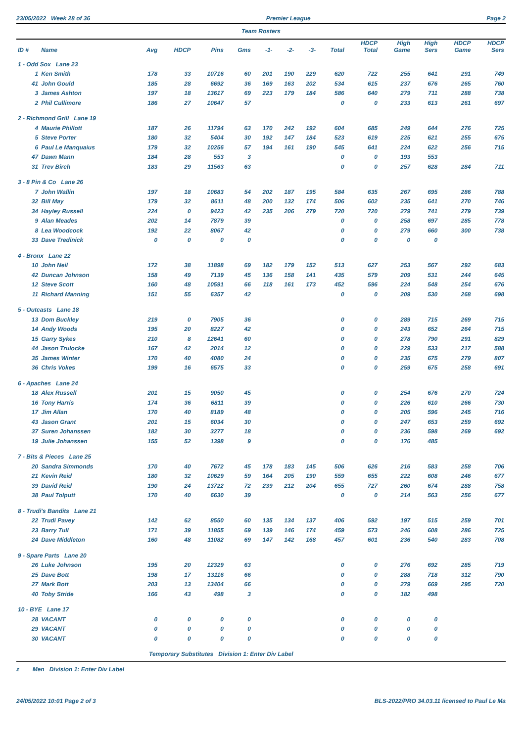23/05/2022 Week 28 of 36 Premier League Page 2
Team Rosters
| ID # | Name | Avg | HDCP | Pins | Gms | -1- | -2- | -3- | Total | HDCP Total | High Game | High Sers | HDCP Game | HDCP Sers |
| --- | --- | --- | --- | --- | --- | --- | --- | --- | --- | --- | --- | --- | --- | --- |
| 1 - Odd Sox Lane 23 | | | | | | | | | | | | | | |
| 1 | Ken Smith | 178 | 33 | 10716 | 60 | 201 | 190 | 229 | 620 | 722 | 255 | 641 | 291 | 749 |
| 41 | John Gould | 185 | 28 | 6692 | 36 | 169 | 163 | 202 | 534 | 615 | 237 | 676 | 265 | 760 |
| 3 | James Ashton | 197 | 18 | 13617 | 69 | 223 | 179 | 184 | 586 | 640 | 279 | 711 | 288 | 738 |
| 2 | Phil Cullimore | 186 | 27 | 10647 | 57 | | | | 0 | 0 | 233 | 613 | 261 | 697 |
| 2 - Richmond Grill Lane 19 | | | | | | | | | | | | | | |
| 4 | Maurie Phillott | 187 | 26 | 11794 | 63 | 170 | 242 | 192 | 604 | 685 | 249 | 644 | 276 | 725 |
| 5 | Steve Porter | 180 | 32 | 5404 | 30 | 192 | 147 | 184 | 523 | 619 | 225 | 621 | 255 | 675 |
| 6 | Paul Le Manquaius | 179 | 32 | 10256 | 57 | 194 | 161 | 190 | 545 | 641 | 224 | 622 | 256 | 715 |
| 47 | Dawn Mann | 184 | 28 | 553 | 3 | | | | 0 | 0 | 193 | 553 | | |
| 31 | Trev Birch | 183 | 29 | 11563 | 63 | | | | 0 | 0 | 257 | 628 | 284 | 711 |
| 3 - 8 Pin & Co Lane 26 | | | | | | | | | | | | | | |
| 7 | John Wallin | 197 | 18 | 10683 | 54 | 202 | 187 | 195 | 584 | 635 | 267 | 695 | 286 | 788 |
| 32 | Bill May | 179 | 32 | 8611 | 48 | 200 | 132 | 174 | 506 | 602 | 235 | 641 | 270 | 746 |
| 34 | Hayley Russell | 224 | 0 | 9423 | 42 | 235 | 206 | 279 | 720 | 720 | 279 | 741 | 279 | 739 |
| 9 | Alan Meades | 202 | 14 | 7879 | 39 | | | | 0 | 0 | 258 | 697 | 285 | 778 |
| 8 | Lea Woodcock | 192 | 22 | 8067 | 42 | | | | 0 | 0 | 279 | 660 | 300 | 738 |
| 33 | Dave Tredinick | 0 | 0 | 0 | 0 | | | | 0 | 0 | 0 | 0 | | |
| 4 - Bronx Lane 22 | | | | | | | | | | | | | | |
| 10 | John Neil | 172 | 38 | 11898 | 69 | 182 | 179 | 152 | 513 | 627 | 253 | 567 | 292 | 683 |
| 42 | Duncan Johnson | 158 | 49 | 7139 | 45 | 136 | 158 | 141 | 435 | 579 | 209 | 531 | 244 | 645 |
| 12 | Steve Scott | 160 | 48 | 10591 | 66 | 118 | 161 | 173 | 452 | 596 | 224 | 548 | 254 | 676 |
| 11 | Richard Manning | 151 | 55 | 6357 | 42 | | | | 0 | 0 | 209 | 530 | 268 | 698 |
| 5 - Outcasts Lane 18 | | | | | | | | | | | | | | |
| 13 | Dom Buckley | 219 | 0 | 7905 | 36 | | | | 0 | 0 | 289 | 715 | 269 | 715 |
| 14 | Andy Woods | 195 | 20 | 8227 | 42 | | | | 0 | 0 | 243 | 652 | 264 | 715 |
| 15 | Garry Sykes | 210 | 8 | 12641 | 60 | | | | 0 | 0 | 278 | 790 | 291 | 829 |
| 44 | Jason Trulocke | 167 | 42 | 2014 | 12 | | | | 0 | 0 | 229 | 533 | 217 | 588 |
| 35 | James Winter | 170 | 40 | 4080 | 24 | | | | 0 | 0 | 235 | 675 | 279 | 807 |
| 36 | Chris Vokes | 199 | 16 | 6575 | 33 | | | | 0 | 0 | 259 | 675 | 258 | 691 |
| 6 - Apaches Lane 24 | | | | | | | | | | | | | | |
| 18 | Alex Russell | 201 | 15 | 9050 | 45 | | | | 0 | 0 | 254 | 676 | 270 | 724 |
| 16 | Tony Harris | 174 | 36 | 6811 | 39 | | | | 0 | 0 | 226 | 610 | 266 | 730 |
| 17 | Jim Allan | 170 | 40 | 8189 | 48 | | | | 0 | 0 | 205 | 596 | 245 | 716 |
| 43 | Jason Grant | 201 | 15 | 6034 | 30 | | | | 0 | 0 | 247 | 653 | 259 | 692 |
| 37 | Suren Johanssen | 182 | 30 | 3277 | 18 | | | | 0 | 0 | 236 | 598 | 269 | 692 |
| 19 | Julie Johanssen | 155 | 52 | 1398 | 9 | | | | 0 | 0 | 176 | 485 | | |
| 7 - Bits & Pieces Lane 25 | | | | | | | | | | | | | | |
| 20 | Sandra Simmonds | 170 | 40 | 7672 | 45 | 178 | 183 | 145 | 506 | 626 | 216 | 583 | 258 | 706 |
| 21 | Kevin Reid | 180 | 32 | 10629 | 59 | 164 | 205 | 190 | 559 | 655 | 222 | 608 | 246 | 677 |
| 39 | David Reid | 190 | 24 | 13722 | 72 | 239 | 212 | 204 | 655 | 727 | 260 | 674 | 288 | 758 |
| 38 | Paul Tolputt | 170 | 40 | 6630 | 39 | | | | 0 | 0 | 214 | 563 | 256 | 677 |
| 8 - Trudi's Bandits Lane 21 | | | | | | | | | | | | | | |
| 22 | Trudi Pavey | 142 | 62 | 8550 | 60 | 135 | 134 | 137 | 406 | 592 | 197 | 515 | 259 | 701 |
| 23 | Barry Tull | 171 | 39 | 11855 | 69 | 139 | 146 | 174 | 459 | 573 | 246 | 608 | 286 | 725 |
| 24 | Dave Middleton | 160 | 48 | 11082 | 69 | 147 | 142 | 168 | 457 | 601 | 236 | 540 | 283 | 708 |
| 9 - Spare Parts Lane 20 | | | | | | | | | | | | | | |
| 26 | Luke Johnson | 195 | 20 | 12329 | 63 | | | | 0 | 0 | 276 | 692 | 285 | 719 |
| 25 | Dave Bott | 198 | 17 | 13116 | 66 | | | | 0 | 0 | 288 | 718 | 312 | 790 |
| 27 | Mark Bott | 203 | 13 | 13404 | 66 | | | | 0 | 0 | 279 | 669 | 295 | 720 |
| 40 | Toby Stride | 166 | 43 | 498 | 3 | | | | 0 | 0 | 182 | 498 | | |
| 10 - BYE Lane 17 | | | | | | | | | | | | | | |
| 28 | VACANT | 0 | 0 | 0 | 0 | | | | 0 | 0 | 0 | 0 | | |
| 29 | VACANT | 0 | 0 | 0 | 0 | | | | 0 | 0 | 0 | 0 | | |
| 30 | VACANT | 0 | 0 | 0 | 0 | | | | 0 | 0 | 0 | 0 | | |
Temporary Substitutes Division 1: Enter Div Label
z Men Division 1: Enter Div Label
24/05/2022 10:01 Page 2 of 3 BLS-2022/PRO 34.03.11 licensed to Paul Le Ma